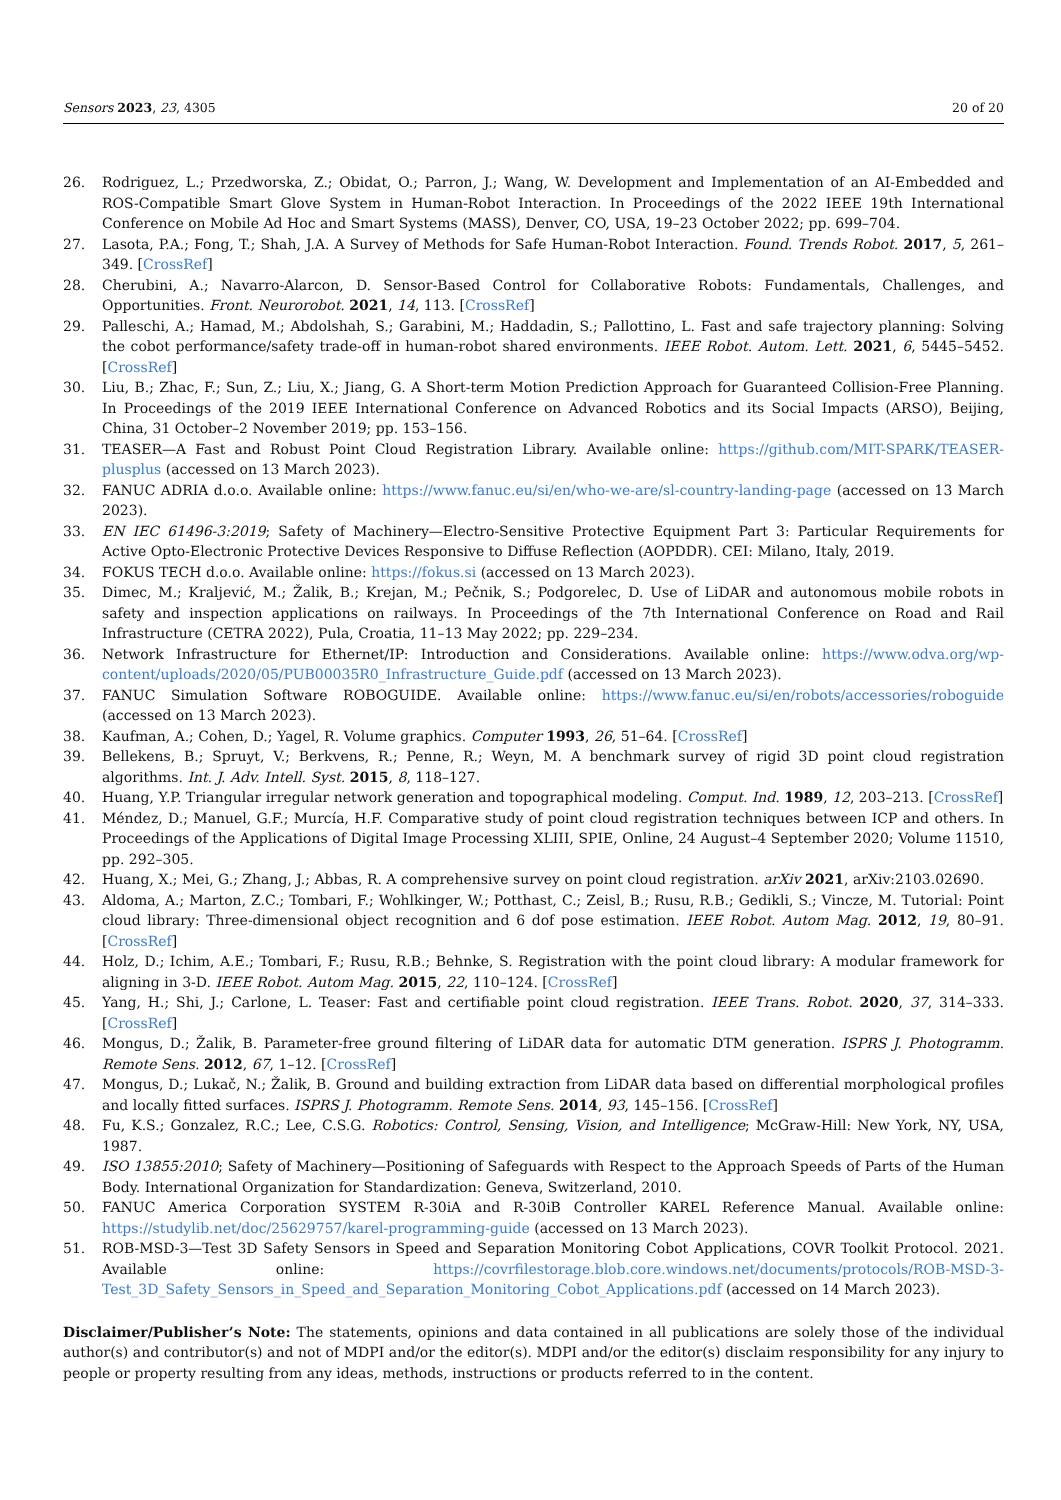Sensors 2023, 23, 4305 20 of 20
26. Rodriguez, L.; Przedworska, Z.; Obidat, O.; Parron, J.; Wang, W. Development and Implementation of an AI-Embedded and ROS-Compatible Smart Glove System in Human-Robot Interaction. In Proceedings of the 2022 IEEE 19th International Conference on Mobile Ad Hoc and Smart Systems (MASS), Denver, CO, USA, 19–23 October 2022; pp. 699–704.
27. Lasota, P.A.; Fong, T.; Shah, J.A. A Survey of Methods for Safe Human-Robot Interaction. Found. Trends Robot. 2017, 5, 261–349. [CrossRef]
28. Cherubini, A.; Navarro-Alarcon, D. Sensor-Based Control for Collaborative Robots: Fundamentals, Challenges, and Opportunities. Front. Neurorobot. 2021, 14, 113. [CrossRef]
29. Palleschi, A.; Hamad, M.; Abdolshah, S.; Garabini, M.; Haddadin, S.; Pallottino, L. Fast and safe trajectory planning: Solving the cobot performance/safety trade-off in human-robot shared environments. IEEE Robot. Autom. Lett. 2021, 6, 5445–5452. [CrossRef]
30. Liu, B.; Zhac, F.; Sun, Z.; Liu, X.; Jiang, G. A Short-term Motion Prediction Approach for Guaranteed Collision-Free Planning. In Proceedings of the 2019 IEEE International Conference on Advanced Robotics and its Social Impacts (ARSO), Beijing, China, 31 October–2 November 2019; pp. 153–156.
31. TEASER—A Fast and Robust Point Cloud Registration Library. Available online: https://github.com/MIT-SPARK/TEASER-plusplus (accessed on 13 March 2023).
32. FANUC ADRIA d.o.o. Available online: https://www.fanuc.eu/si/en/who-we-are/sl-country-landing-page (accessed on 13 March 2023).
33. EN IEC 61496-3:2019; Safety of Machinery—Electro-Sensitive Protective Equipment Part 3: Particular Requirements for Active Opto-Electronic Protective Devices Responsive to Diffuse Reflection (AOPDDR). CEI: Milano, Italy, 2019.
34. FOKUS TECH d.o.o. Available online: https://fokus.si (accessed on 13 March 2023).
35. Dimec, M.; Kraljević, M.; Žalik, B.; Krejan, M.; Pečnik, S.; Podgorelec, D. Use of LiDAR and autonomous mobile robots in safety and inspection applications on railways. In Proceedings of the 7th International Conference on Road and Rail Infrastructure (CETRA 2022), Pula, Croatia, 11–13 May 2022; pp. 229–234.
36. Network Infrastructure for Ethernet/IP: Introduction and Considerations. Available online: https://www.odva.org/wp-content/uploads/2020/05/PUB00035R0_Infrastructure_Guide.pdf (accessed on 13 March 2023).
37. FANUC Simulation Software ROBOGUIDE. Available online: https://www.fanuc.eu/si/en/robots/accessories/roboguide (accessed on 13 March 2023).
38. Kaufman, A.; Cohen, D.; Yagel, R. Volume graphics. Computer 1993, 26, 51–64. [CrossRef]
39. Bellekens, B.; Spruyt, V.; Berkvens, R.; Penne, R.; Weyn, M. A benchmark survey of rigid 3D point cloud registration algorithms. Int. J. Adv. Intell. Syst. 2015, 8, 118–127.
40. Huang, Y.P. Triangular irregular network generation and topographical modeling. Comput. Ind. 1989, 12, 203–213. [CrossRef]
41. Méndez, D.; Manuel, G.F.; Murcía, H.F. Comparative study of point cloud registration techniques between ICP and others. In Proceedings of the Applications of Digital Image Processing XLIII, SPIE, Online, 24 August–4 September 2020; Volume 11510, pp. 292–305.
42. Huang, X.; Mei, G.; Zhang, J.; Abbas, R. A comprehensive survey on point cloud registration. arXiv 2021, arXiv:2103.02690.
43. Aldoma, A.; Marton, Z.C.; Tombari, F.; Wohlkinger, W.; Potthast, C.; Zeisl, B.; Rusu, R.B.; Gedikli, S.; Vincze, M. Tutorial: Point cloud library: Three-dimensional object recognition and 6 dof pose estimation. IEEE Robot. Autom Mag. 2012, 19, 80–91. [CrossRef]
44. Holz, D.; Ichim, A.E.; Tombari, F.; Rusu, R.B.; Behnke, S. Registration with the point cloud library: A modular framework for aligning in 3-D. IEEE Robot. Autom Mag. 2015, 22, 110–124. [CrossRef]
45. Yang, H.; Shi, J.; Carlone, L. Teaser: Fast and certifiable point cloud registration. IEEE Trans. Robot. 2020, 37, 314–333. [CrossRef]
46. Mongus, D.; Žalik, B. Parameter-free ground filtering of LiDAR data for automatic DTM generation. ISPRS J. Photogramm. Remote Sens. 2012, 67, 1–12. [CrossRef]
47. Mongus, D.; Lukač, N.; Žalik, B. Ground and building extraction from LiDAR data based on differential morphological profiles and locally fitted surfaces. ISPRS J. Photogramm. Remote Sens. 2014, 93, 145–156. [CrossRef]
48. Fu, K.S.; Gonzalez, R.C.; Lee, C.S.G. Robotics: Control, Sensing, Vision, and Intelligence; McGraw-Hill: New York, NY, USA, 1987.
49. ISO 13855:2010; Safety of Machinery—Positioning of Safeguards with Respect to the Approach Speeds of Parts of the Human Body. International Organization for Standardization: Geneva, Switzerland, 2010.
50. FANUC America Corporation SYSTEM R-30iA and R-30iB Controller KAREL Reference Manual. Available online: https://studylib.net/doc/25629757/karel-programming-guide (accessed on 13 March 2023).
51. ROB-MSD-3—Test 3D Safety Sensors in Speed and Separation Monitoring Cobot Applications, COVR Toolkit Protocol. 2021. Available online: https://covrfilestorage.blob.core.windows.net/documents/protocols/ROB-MSD-3-Test_3D_Safety_Sensors_in_Speed_and_Separation_Monitoring_Cobot_Applications.pdf (accessed on 14 March 2023).
Disclaimer/Publisher’s Note: The statements, opinions and data contained in all publications are solely those of the individual author(s) and contributor(s) and not of MDPI and/or the editor(s). MDPI and/or the editor(s) disclaim responsibility for any injury to people or property resulting from any ideas, methods, instructions or products referred to in the content.